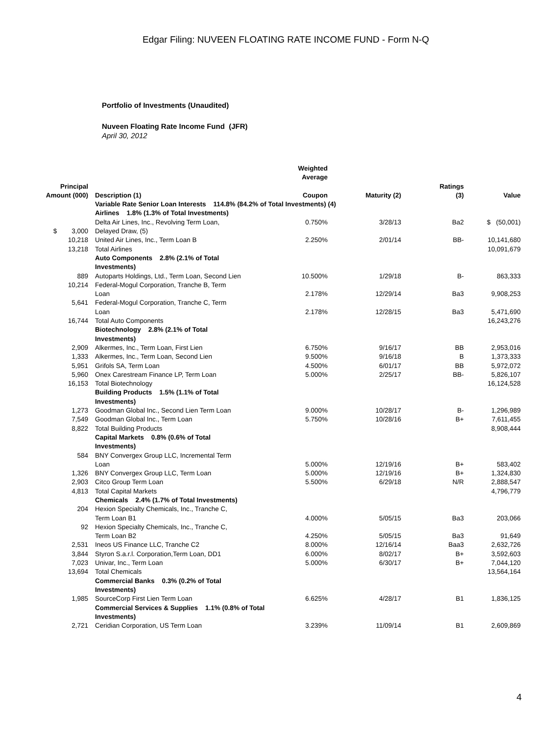Edgar Filing: NUVEEN FLOATING RATE INCOME FUND - Form N-Q
Portfolio of Investments (Unaudited)
Nuveen Floating Rate Income Fund (JFR)
April 30, 2012
| Principal Amount (000) | | Description (1) | Weighted Average Coupon | Maturity (2) | Ratings (3) | Value |
| --- | --- | --- | --- | --- | --- | --- |
| | | Variable Rate Senior Loan Interests 114.8% (84.2% of Total Investments) (4) | | | | |
| | | Airlines 1.8% (1.3% of Total Investments) | | | | |
| $ 3,000 | | Delta Air Lines, Inc., Revolving Term Loan, Delayed Draw, (5) | 0.750% | 3/28/13 | Ba2 | $ (50,001) |
| 10,218 | | United Air Lines, Inc., Term Loan B | 2.250% | 2/01/14 | BB- | 10,141,680 |
| 13,218 | | Total Airlines | | | | 10,091,679 |
| | | Auto Components 2.8% (2.1% of Total Investments) | | | | |
| 889 | | Autoparts Holdings, Ltd., Term Loan, Second Lien | 10.500% | 1/29/18 | B- | 863,333 |
| 10,214 | | Federal-Mogul Corporation, Tranche B, Term Loan | 2.178% | 12/29/14 | Ba3 | 9,908,253 |
| 5,641 | | Federal-Mogul Corporation, Tranche C, Term Loan | 2.178% | 12/28/15 | Ba3 | 5,471,690 |
| 16,744 | | Total Auto Components | | | | 16,243,276 |
| | | Biotechnology 2.8% (2.1% of Total Investments) | | | | |
| 2,909 | | Alkermes, Inc., Term Loan, First Lien | 6.750% | 9/16/17 | BB | 2,953,016 |
| 1,333 | | Alkermes, Inc., Term Loan, Second Lien | 9.500% | 9/16/18 | B | 1,373,333 |
| 5,951 | | Grifols SA, Term Loan | 4.500% | 6/01/17 | BB | 5,972,072 |
| 5,960 | | Onex Carestream Finance LP, Term Loan | 5.000% | 2/25/17 | BB- | 5,826,107 |
| 16,153 | | Total Biotechnology | | | | 16,124,528 |
| | | Building Products 1.5% (1.1% of Total Investments) | | | | |
| 1,273 | | Goodman Global Inc., Second Lien Term Loan | 9.000% | 10/28/17 | B- | 1,296,989 |
| 7,549 | | Goodman Global Inc., Term Loan | 5.750% | 10/28/16 | B+ | 7,611,455 |
| 8,822 | | Total Building Products | | | | 8,908,444 |
| | | Capital Markets 0.8% (0.6% of Total Investments) | | | | |
| 584 | | BNY Convergex Group LLC, Incremental Term Loan | 5.000% | 12/19/16 | B+ | 583,402 |
| 1,326 | | BNY Convergex Group LLC, Term Loan | 5.000% | 12/19/16 | B+ | 1,324,830 |
| 2,903 | | Citco Group Term Loan | 5.500% | 6/29/18 | N/R | 2,888,547 |
| 4,813 | | Total Capital Markets | | | | 4,796,779 |
| | | Chemicals 2.4% (1.7% of Total Investments) | | | | |
| 204 | | Hexion Specialty Chemicals, Inc., Tranche C, Term Loan B1 | 4.000% | 5/05/15 | Ba3 | 203,066 |
| 92 | | Hexion Specialty Chemicals, Inc., Tranche C, Term Loan B2 | 4.250% | 5/05/15 | Ba3 | 91,649 |
| 2,531 | | Ineos US Finance LLC, Tranche C2 | 8.000% | 12/16/14 | Baa3 | 2,632,726 |
| 3,844 | | Styron S.a.r.l. Corporation,Term Loan, DD1 | 6.000% | 8/02/17 | B+ | 3,592,603 |
| 7,023 | | Univar, Inc., Term Loan | 5.000% | 6/30/17 | B+ | 7,044,120 |
| 13,694 | | Total Chemicals | | | | 13,564,164 |
| | | Commercial Banks 0.3% (0.2% of Total Investments) | | | | |
| 1,985 | | SourceCorp First Lien Term Loan | 6.625% | 4/28/17 | B1 | 1,836,125 |
| | | Commercial Services & Supplies 1.1% (0.8% of Total Investments) | | | | |
| 2,721 | | Ceridian Corporation, US Term Loan | 3.239% | 11/09/14 | B1 | 2,609,869 |
4